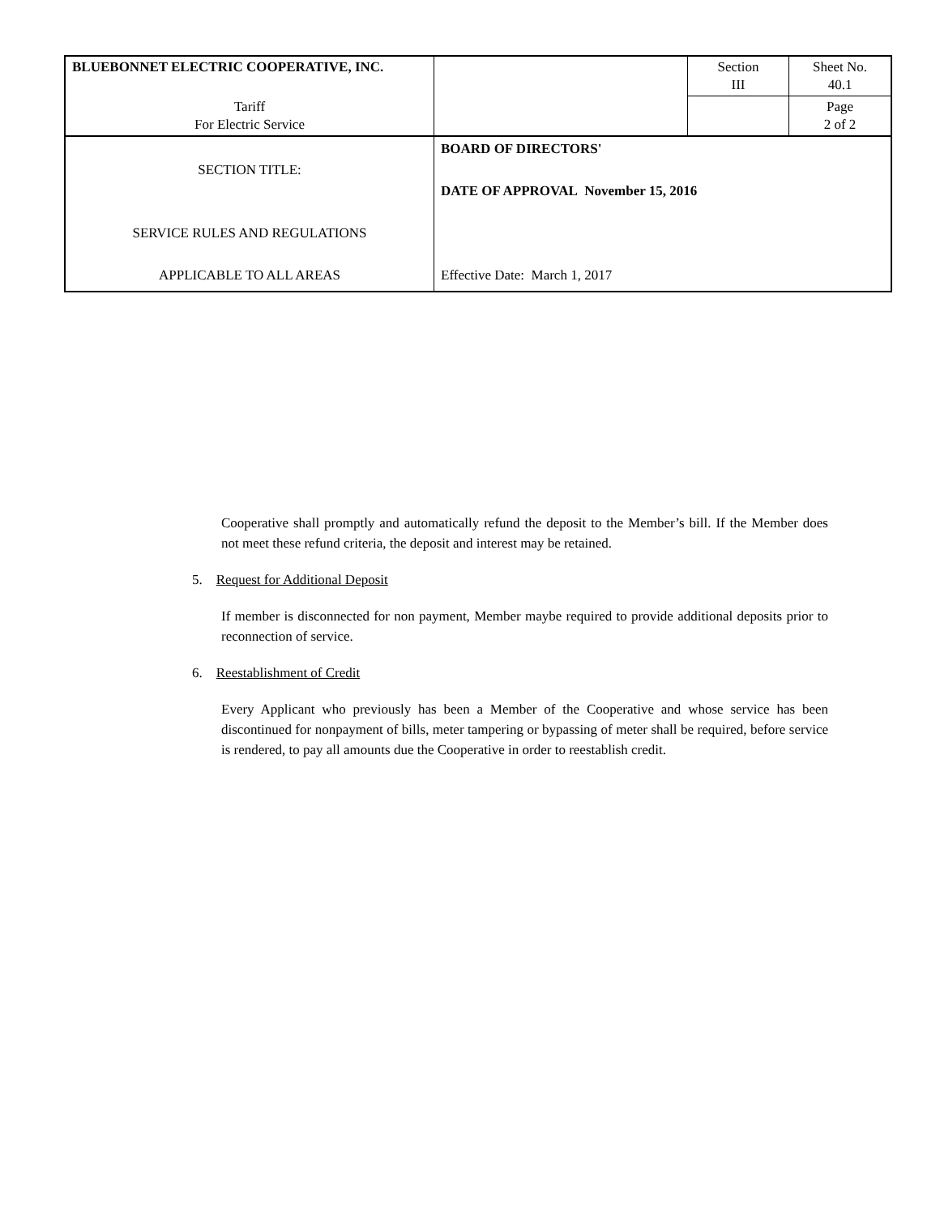| BLUEBONNET ELECTRIC COOPERATIVE, INC. | | Section III | Sheet No. 40.1 |
| Tariff For Electric Service | | | Page 2 of 2 |
| SECTION TITLE: SERVICE RULES AND REGULATIONS APPLICABLE TO ALL AREAS | BOARD OF DIRECTORS' DATE OF APPROVAL November 15, 2016 Effective Date: March 1, 2017 | | |
Cooperative shall promptly and automatically refund the deposit to the Member’s bill. If the Member does not meet these refund criteria, the deposit and interest may be retained.
5. Request for Additional Deposit
If member is disconnected for non payment, Member maybe required to provide additional deposits prior to reconnection of service.
6. Reestablishment of Credit
Every Applicant who previously has been a Member of the Cooperative and whose service has been discontinued for nonpayment of bills, meter tampering or bypassing of meter shall be required, before service is rendered, to pay all amounts due the Cooperative in order to reestablish credit.